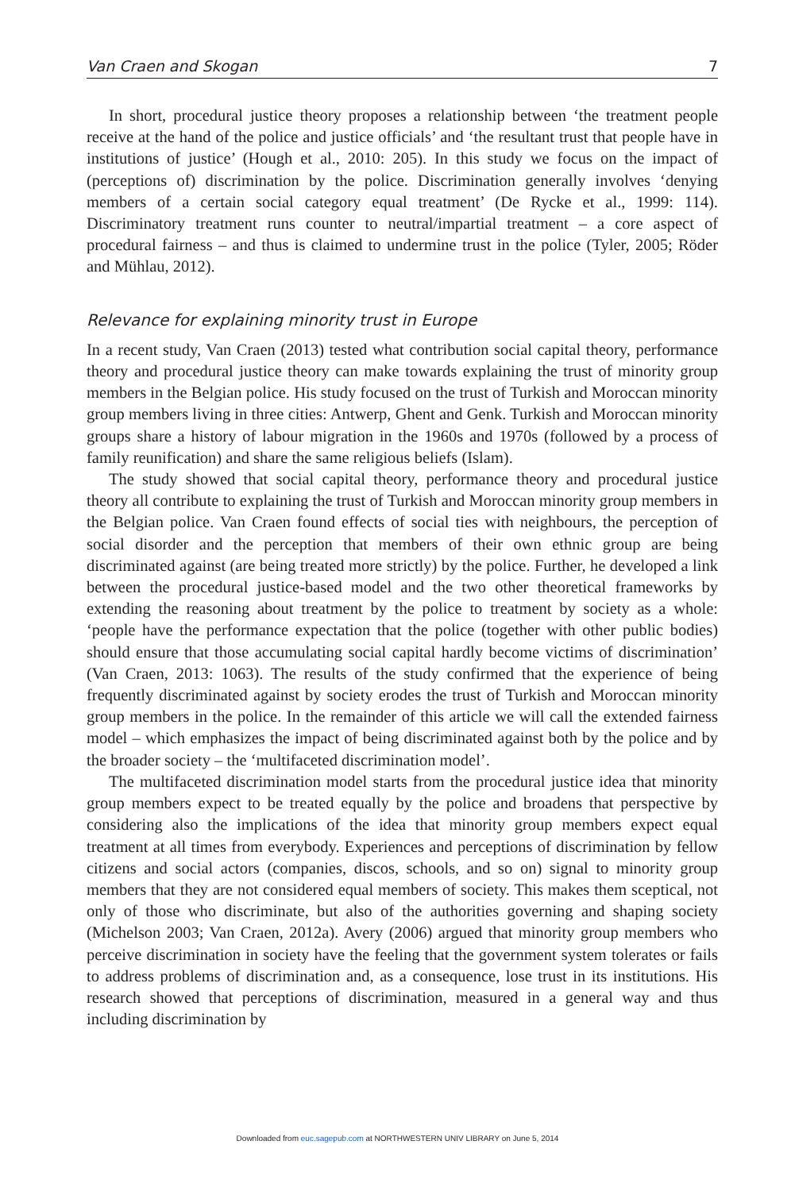Van Craen and Skogan 7
In short, procedural justice theory proposes a relationship between ‘the treatment people receive at the hand of the police and justice officials’ and ‘the resultant trust that people have in institutions of justice’ (Hough et al., 2010: 205). In this study we focus on the impact of (perceptions of) discrimination by the police. Discrimination generally involves ‘denying members of a certain social category equal treatment’ (De Rycke et al., 1999: 114). Discriminatory treatment runs counter to neutral/impartial treatment – a core aspect of procedural fairness – and thus is claimed to undermine trust in the police (Tyler, 2005; Röder and Mühlau, 2012).
Relevance for explaining minority trust in Europe
In a recent study, Van Craen (2013) tested what contribution social capital theory, performance theory and procedural justice theory can make towards explaining the trust of minority group members in the Belgian police. His study focused on the trust of Turkish and Moroccan minority group members living in three cities: Antwerp, Ghent and Genk. Turkish and Moroccan minority groups share a history of labour migration in the 1960s and 1970s (followed by a process of family reunification) and share the same religious beliefs (Islam).
The study showed that social capital theory, performance theory and procedural justice theory all contribute to explaining the trust of Turkish and Moroccan minority group members in the Belgian police. Van Craen found effects of social ties with neighbours, the perception of social disorder and the perception that members of their own ethnic group are being discriminated against (are being treated more strictly) by the police. Further, he developed a link between the procedural justice-based model and the two other theoretical frameworks by extending the reasoning about treatment by the police to treatment by society as a whole: ‘people have the performance expectation that the police (together with other public bodies) should ensure that those accumulating social capital hardly become victims of discrimination’ (Van Craen, 2013: 1063). The results of the study confirmed that the experience of being frequently discriminated against by society erodes the trust of Turkish and Moroccan minority group members in the police. In the remainder of this article we will call the extended fairness model – which emphasizes the impact of being discriminated against both by the police and by the broader society – the ‘multifaceted discrimination model’.
The multifaceted discrimination model starts from the procedural justice idea that minority group members expect to be treated equally by the police and broadens that perspective by considering also the implications of the idea that minority group members expect equal treatment at all times from everybody. Experiences and perceptions of discrimination by fellow citizens and social actors (companies, discos, schools, and so on) signal to minority group members that they are not considered equal members of society. This makes them sceptical, not only of those who discriminate, but also of the authorities governing and shaping society (Michelson 2003; Van Craen, 2012a). Avery (2006) argued that minority group members who perceive discrimination in society have the feeling that the government system tolerates or fails to address problems of discrimination and, as a consequence, lose trust in its institutions. His research showed that perceptions of discrimination, measured in a general way and thus including discrimination by
Downloaded from euc.sagepub.com at NORTHWESTERN UNIV LIBRARY on June 5, 2014